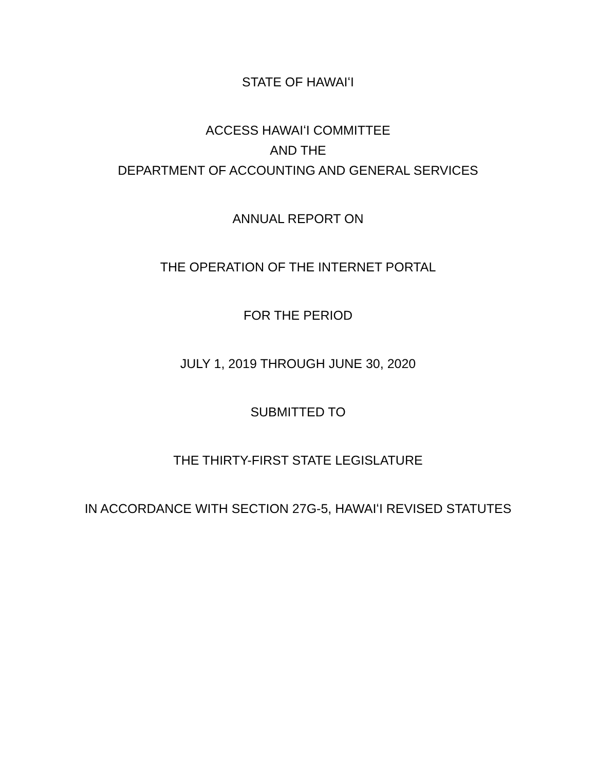STATE OF HAWAIʻI
ACCESS HAWAIʻI COMMITTEE
AND THE
DEPARTMENT OF ACCOUNTING AND GENERAL SERVICES
ANNUAL REPORT ON
THE OPERATION OF THE INTERNET PORTAL
FOR THE PERIOD
JULY 1, 2019 THROUGH JUNE 30, 2020
SUBMITTED TO
THE THIRTY-FIRST STATE LEGISLATURE
IN ACCORDANCE WITH SECTION 27G-5, HAWAIʻI REVISED STATUTES